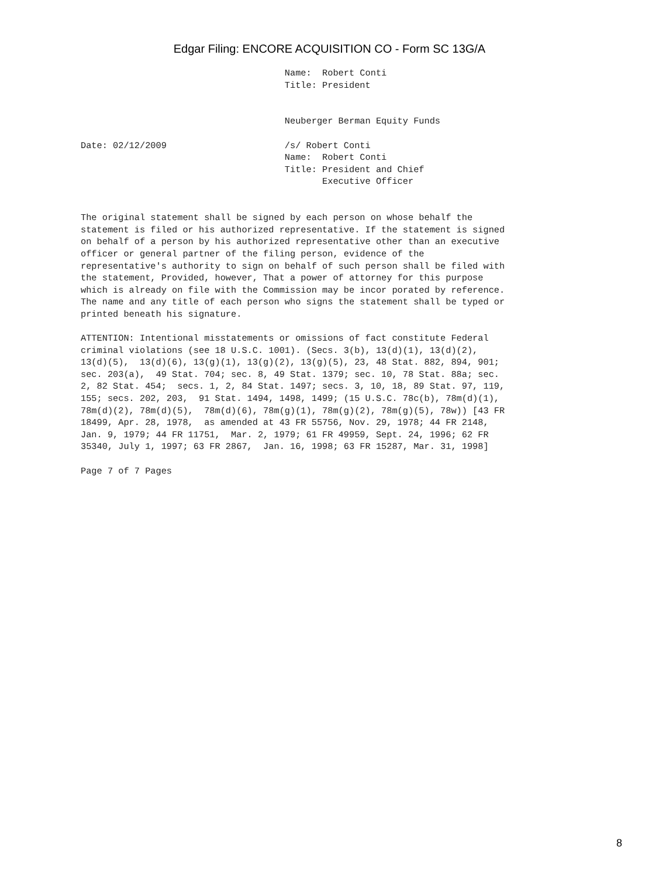Edgar Filing: ENCORE ACQUISITION CO - Form SC 13G/A
                                      Name:  Robert Conti
                                      Title: President


                                      Neuberger Berman Equity Funds

Date: 02/12/2009                      /s/ Robert Conti
                                      Name:  Robert Conti
                                      Title: President and Chief
                                             Executive Officer


The original statement shall be signed by each person on whose behalf the
statement is filed or his authorized representative. If the statement is signed
on behalf of a person by his authorized representative other than an executive
officer or general partner of the filing person, evidence of the
representative's authority to sign on behalf of such person shall be filed with
the statement, Provided, however, That a power of attorney for this purpose
which is already on file with the Commission may be incor porated by reference.
The name and any title of each person who signs the statement shall be typed or
printed beneath his signature.

ATTENTION: Intentional misstatements or omissions of fact constitute Federal
criminal violations (see 18 U.S.C. 1001). (Secs. 3(b), 13(d)(1), 13(d)(2),
13(d)(5),  13(d)(6), 13(g)(1), 13(g)(2), 13(g)(5), 23, 48 Stat. 882, 894, 901;
sec. 203(a),  49 Stat. 704; sec. 8, 49 Stat. 1379; sec. 10, 78 Stat. 88a; sec.
2, 82 Stat. 454;  secs. 1, 2, 84 Stat. 1497; secs. 3, 10, 18, 89 Stat. 97, 119,
155; secs. 202, 203,  91 Stat. 1494, 1498, 1499; (15 U.S.C. 78c(b), 78m(d)(1),
78m(d)(2), 78m(d)(5),  78m(d)(6), 78m(g)(1), 78m(g)(2), 78m(g)(5), 78w)) [43 FR
18499, Apr. 28, 1978,  as amended at 43 FR 55756, Nov. 29, 1978; 44 FR 2148,
Jan. 9, 1979; 44 FR 11751,  Mar. 2, 1979; 61 FR 49959, Sept. 24, 1996; 62 FR
35340, July 1, 1997; 63 FR 2867,  Jan. 16, 1998; 63 FR 15287, Mar. 31, 1998]

Page 7 of 7 Pages
8